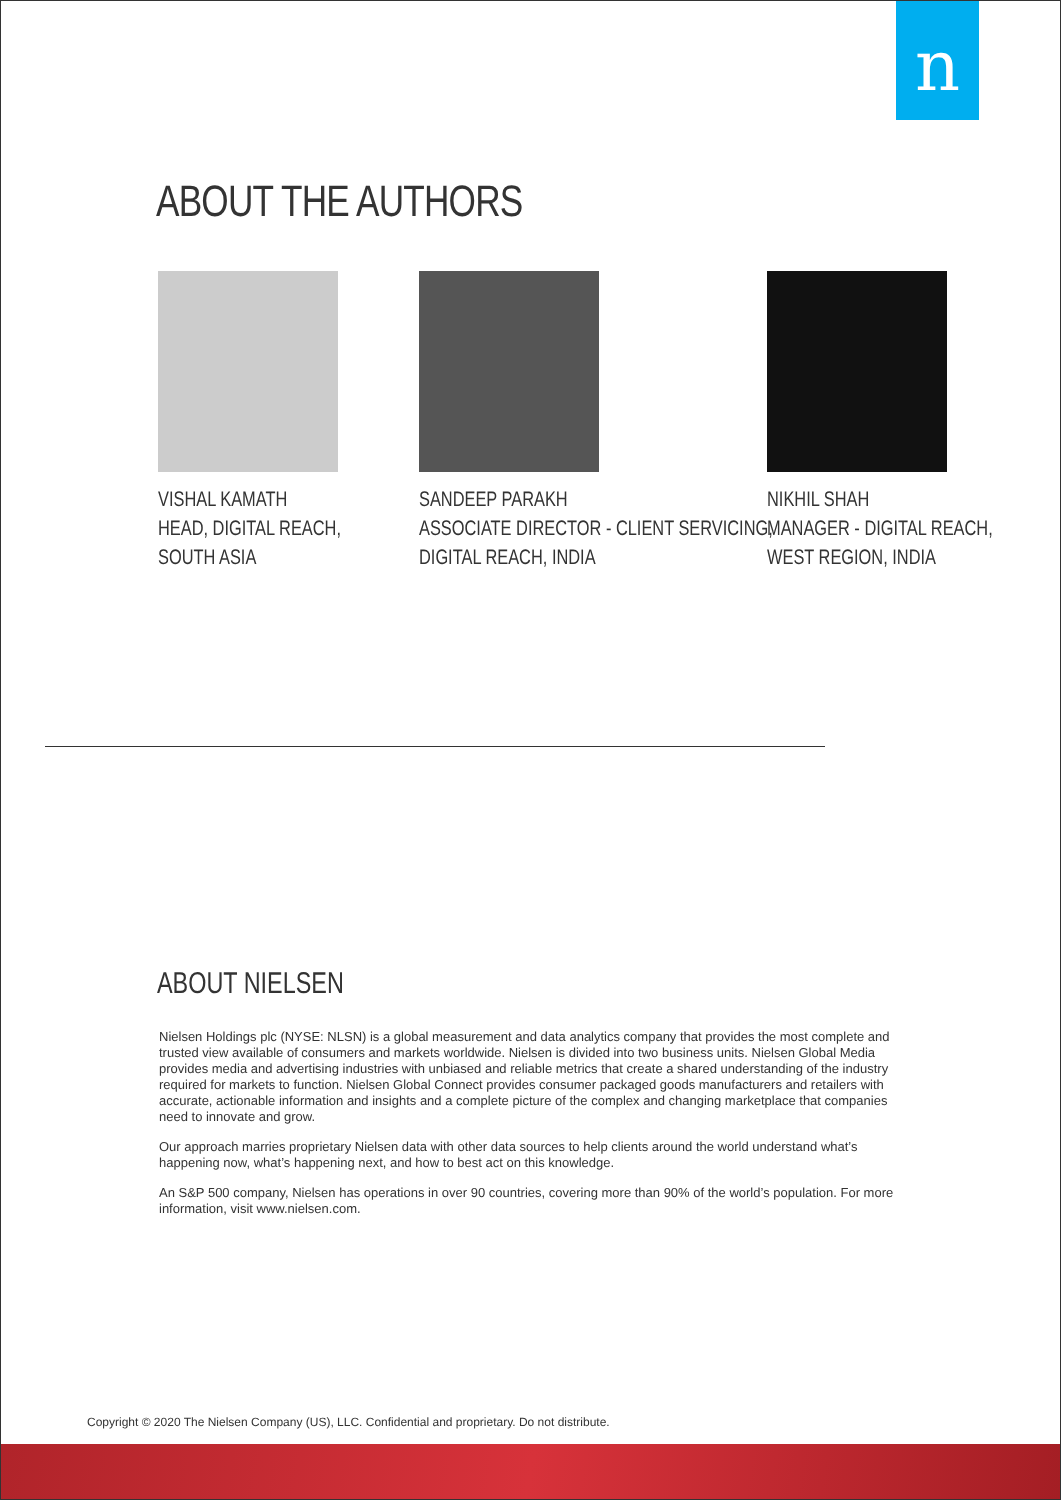n
ABOUT THE AUTHORS
VISHAL KAMATH
HEAD, DIGITAL REACH,
SOUTH ASIA
SANDEEP PARAKH
ASSOCIATE DIRECTOR - CLIENT SERVICING,
DIGITAL REACH, INDIA
NIKHIL SHAH
MANAGER - DIGITAL REACH,
WEST REGION, INDIA
ABOUT NIELSEN
Nielsen Holdings plc (NYSE: NLSN) is a global measurement and data analytics company that provides the most complete and trusted view available of consumers and markets worldwide. Nielsen is divided into two business units. Nielsen Global Media provides media and advertising industries with unbiased and reliable metrics that create a shared understanding of the industry required for markets to function. Nielsen Global Connect provides consumer packaged goods manufacturers and retailers with accurate, actionable information and insights and a complete picture of the complex and changing marketplace that companies need to innovate and grow.
Our approach marries proprietary Nielsen data with other data sources to help clients around the world understand what’s happening now, what’s happening next, and how to best act on this knowledge.
An S&P 500 company, Nielsen has operations in over 90 countries, covering more than 90% of the world’s population. For more information, visit www.nielsen.com.
Copyright © 2020 The Nielsen Company (US), LLC. Confidential and proprietary. Do not distribute.